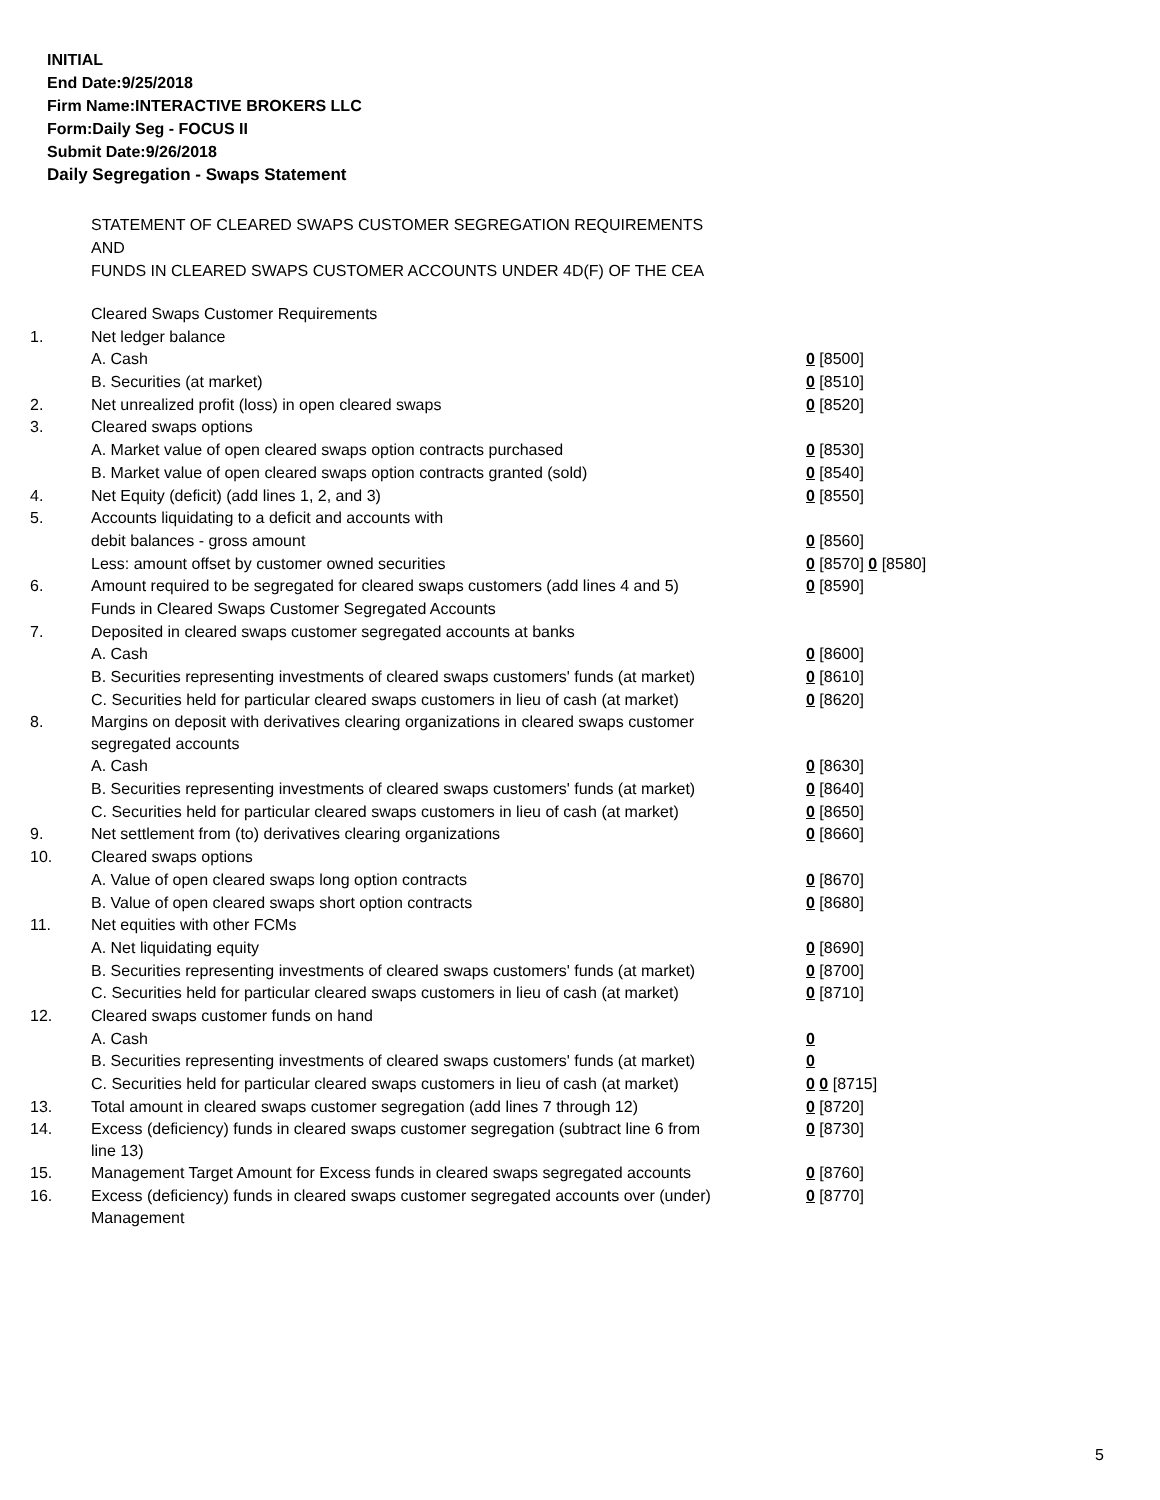INITIAL
End Date:9/25/2018
Firm Name:INTERACTIVE BROKERS LLC
Form:Daily Seg - FOCUS II
Submit Date:9/26/2018
Daily Segregation - Swaps Statement
STATEMENT OF CLEARED SWAPS CUSTOMER SEGREGATION REQUIREMENTS
AND
FUNDS IN CLEARED SWAPS CUSTOMER ACCOUNTS UNDER 4D(F) OF THE CEA
| | Cleared Swaps Customer Requirements | |
| 1. | Net ledger balance | |
| | A. Cash | 0 [8500] |
| | B. Securities (at market) | 0 [8510] |
| 2. | Net unrealized profit (loss) in open cleared swaps | 0 [8520] |
| 3. | Cleared swaps options | |
| | A. Market value of open cleared swaps option contracts purchased | 0 [8530] |
| | B. Market value of open cleared swaps option contracts granted (sold) | 0 [8540] |
| 4. | Net Equity (deficit) (add lines 1, 2, and 3) | 0 [8550] |
| 5. | Accounts liquidating to a deficit and accounts with | |
| | debit balances - gross amount | 0 [8560] |
| | Less: amount offset by customer owned securities | 0 [8570] 0 [8580] |
| 6. | Amount required to be segregated for cleared swaps customers (add lines 4 and 5) | 0 [8590] |
| | Funds in Cleared Swaps Customer Segregated Accounts | |
| 7. | Deposited in cleared swaps customer segregated accounts at banks | |
| | A. Cash | 0 [8600] |
| | B. Securities representing investments of cleared swaps customers' funds (at market) | 0 [8610] |
| | C. Securities held for particular cleared swaps customers in lieu of cash (at market) | 0 [8620] |
| 8. | Margins on deposit with derivatives clearing organizations in cleared swaps customer segregated accounts | |
| | A. Cash | 0 [8630] |
| | B. Securities representing investments of cleared swaps customers' funds (at market) | 0 [8640] |
| | C. Securities held for particular cleared swaps customers in lieu of cash (at market) | 0 [8650] |
| 9. | Net settlement from (to) derivatives clearing organizations | 0 [8660] |
| 10. | Cleared swaps options | |
| | A. Value of open cleared swaps long option contracts | 0 [8670] |
| | B. Value of open cleared swaps short option contracts | 0 [8680] |
| 11. | Net equities with other FCMs | |
| | A. Net liquidating equity | 0 [8690] |
| | B. Securities representing investments of cleared swaps customers' funds (at market) | 0 [8700] |
| | C. Securities held for particular cleared swaps customers in lieu of cash (at market) | 0 [8710] |
| 12. | Cleared swaps customer funds on hand | |
| | A. Cash | 0 |
| | B. Securities representing investments of cleared swaps customers' funds (at market) | 0 |
| | C. Securities held for particular cleared swaps customers in lieu of cash (at market) | 0 0 [8715] |
| 13. | Total amount in cleared swaps customer segregation (add lines 7 through 12) | 0 [8720] |
| 14. | Excess (deficiency) funds in cleared swaps customer segregation (subtract line 6 from line 13) | 0 [8730] |
| 15. | Management Target Amount for Excess funds in cleared swaps segregated accounts | 0 [8760] |
| 16. | Excess (deficiency) funds in cleared swaps customer segregated accounts over (under) Management | 0 [8770] |
5